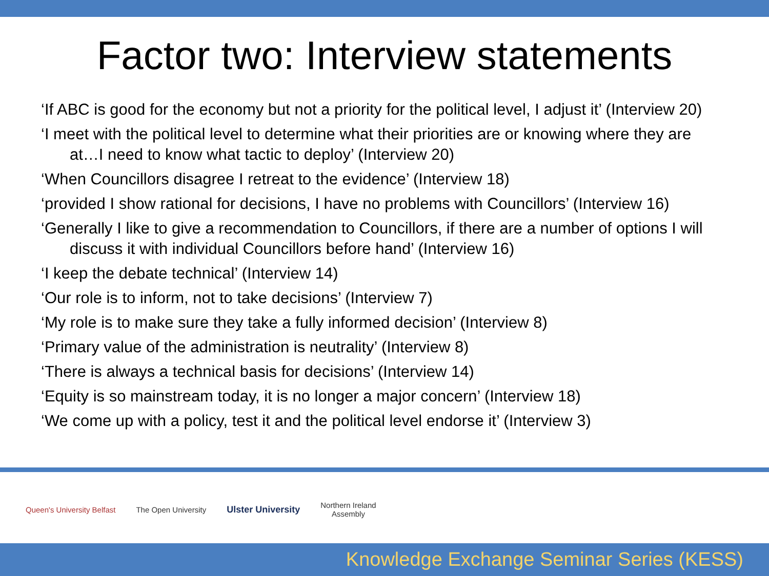Factor two: Interview statements
‘If ABC is good for the economy but not a priority for the political level, I adjust it’ (Interview 20)
‘I meet with the political level to determine what their priorities are or knowing where they are at…I need to know what tactic to deploy’ (Interview 20)
‘When Councillors disagree I retreat to the evidence’ (Interview 18)
‘provided I show rational for decisions, I have no problems with Councillors’ (Interview 16)
‘Generally I like to give a recommendation to Councillors, if there are a number of options I will discuss it with individual Councillors before hand’ (Interview 16)
‘I keep the debate technical’ (Interview 14)
‘Our role is to inform, not to take decisions’ (Interview 7)
‘My role is to make sure they take a fully informed decision’ (Interview 8)
‘Primary value of the administration is neutrality’ (Interview 8)
‘There is always a technical basis for decisions’ (Interview 14)
‘Equity is so mainstream today, it is no longer a major concern’ (Interview 18)
‘We come up with a policy, test it and the political level endorse it’ (Interview 3)
Queen's University Belfast The Open University
Ulster University
Northern Ireland
Assembly
Knowledge Exchange Seminar Series (KESS)